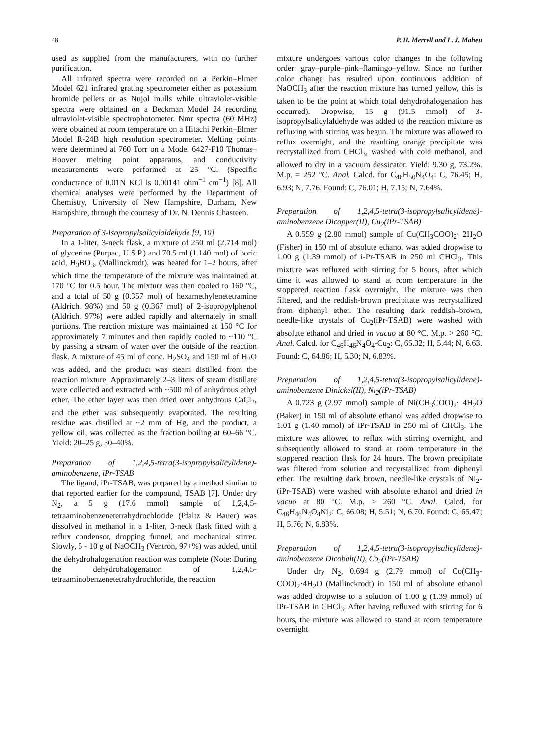48 P. H. Merrell and L. J. Maheu
used as supplied from the manufacturers, with no further purification.
All infrared spectra were recorded on a Perkin–Elmer Model 621 infrared grating spectrometer either as potassium bromide pellets or as Nujol mulls while ultraviolet-visible spectra were obtained on a Beckman Model 24 recording ultraviolet-visible spectrophotometer. Nmr spectra (60 MHz) were obtained at room temperature on a Hitachi Perkin–Elmer Model R-24B high resolution spectrometer. Melting points were determined at 760 Torr on a Model 6427-F10 Thomas–Hoover melting point apparatus, and conductivity measurements were performed at 25 °C. (Specific conductance of 0.01N KCl is 0.00141 ohm<sup>−1</sup> cm<sup>−1</sup>) [8]. All chemical analyses were performed by the Department of Chemistry, University of New Hampshire, Durham, New Hampshire, through the courtesy of Dr. N. Dennis Chasteen.
Preparation of 3-Isopropylsalicylaldehyde [9, 10]
In a 1-liter, 3-neck flask, a mixture of 250 ml (2.714 mol) of glycerine (Purpac, U.S.P.) and 70.5 ml (1.140 mol) of boric acid, H<sub>3</sub>BO<sub>3</sub>, (Mallinckrodt), was heated for 1–2 hours, after which time the temperature of the mixture was maintained at 170 °C for 0.5 hour. The mixture was then cooled to 160 °C, and a total of 50 g (0.357 mol) of hexamethylenetetramine (Aldrich, 98%) and 50 g (0.367 mol) of 2-isopropylphenol (Aldrich, 97%) were added rapidly and alternately in small portions. The reaction mixture was maintained at 150 °C for approximately 7 minutes and then rapidly cooled to ~110 °C by passing a stream of water over the outside of the reaction flask. A mixture of 45 ml of conc. H<sub>2</sub>SO<sub>4</sub> and 150 ml of H<sub>2</sub>O was added, and the product was steam distilled from the reaction mixture. Approximately 2–3 liters of steam distillate were collected and extracted with ~500 ml of anhydrous ethyl ether. The ether layer was then dried over anhydrous CaCl<sub>2</sub>, and the ether was subsequently evaporated. The resulting residue was distilled at ~2 mm of Hg, and the product, a yellow oil, was collected as the fraction boiling at 60–66 °C. Yield: 20–25 g, 30–40%.
Preparation of 1,2,4,5-tetra(3-isopropylsalicylidene)-aminobenzene, iPr-TSAB
The ligand, iPr-TSAB, was prepared by a method similar to that reported earlier for the compound, TSAB [7]. Under dry N<sub>2</sub>, a 5 g (17.6 mmol) sample of 1,2,4,5-tetraaminobenzenetetrahydrochloride (Pfaltz & Bauer) was dissolved in methanol in a 1-liter, 3-neck flask fitted with a reflux condensor, dropping funnel, and mechanical stirrer. Slowly, 5 - 10 g of NaOCH<sub>3</sub> (Ventron, 97+%) was added, until the dehydrohalogenation reaction was complete (Note: During the dehydrohalogenation of 1,2,4,5-tetraaminobenzenetetrahydrochloride, the reaction
mixture undergoes various color changes in the following order: gray–purple–pink–flamingo–yellow. Since no further color change has resulted upon continuous addition of NaOCH<sub>3</sub> after the reaction mixture has turned yellow, this is taken to be the point at which total dehydrohalogenation has occurred). Dropwise, 15 g (91.5 mmol) of 3-isopropylsalicylaldehyde was added to the reaction mixture as refluxing with stirring was begun. The mixture was allowed to reflux overnight, and the resulting orange precipitate was recrystallized from CHCl<sub>3</sub>, washed with cold methanol, and allowed to dry in a vacuum dessicator. Yield: 9.30 g, 73.2%. M.p. = 252 °C. Anal. Calcd. for C<sub>46</sub>H<sub>50</sub>N<sub>4</sub>O<sub>4</sub>: C, 76.45; H, 6.93; N, 7.76. Found: C, 76.01; H, 7.15; N, 7.64%.
Preparation of 1,2,4,5-tetra(3-isopropylsalicylidene)-aminobenzene Dicopper(II), Cu<sub>2</sub>(iPr-TSAB)
A 0.559 g (2.80 mmol) sample of Cu(CH<sub>3</sub>COO)<sub>2</sub>· 2H<sub>2</sub>O (Fisher) in 150 ml of absolute ethanol was added dropwise to 1.00 g (1.39 mmol) of i-Pr-TSAB in 250 ml CHCl<sub>3</sub>. This mixture was refluxed with stirring for 5 hours, after which time it was allowed to stand at room temperature in the stoppered reaction flask overnight. The mixture was then filtered, and the reddish-brown precipitate was recrystallized from diphenyl ether. The resulting dark reddish–brown, needle-like crystals of Cu<sub>2</sub>(iPr-TSAB) were washed with absolute ethanol and dried in vacuo at 80 °C. M.p. > 260 °C. Anal. Calcd. for C<sub>46</sub>H<sub>46</sub>N<sub>4</sub>O<sub>4</sub>-Cu<sub>2</sub>: C, 65.32; H, 5.44; N, 6.63. Found: C, 64.86; H, 5.30; N, 6.83%.
Preparation of 1,2,4,5-tetra(3-isopropylsalicylidene)-aminobenzene Dinickel(II), Ni<sub>2</sub>(iPr-TSAB)
A 0.723 g (2.97 mmol) sample of Ni(CH<sub>3</sub>COO)<sub>2</sub>· 4H<sub>2</sub>O (Baker) in 150 ml of absolute ethanol was added dropwise to 1.01 g (1.40 mmol) of iPr-TSAB in 250 ml of CHCl<sub>3</sub>. The mixture was allowed to reflux with stirring overnight, and subsequently allowed to stand at room temperature in the stoppered reaction flask for 24 hours. The brown precipitate was filtered from solution and recyrstallized from diphenyl ether. The resulting dark brown, needle-like crystals of Ni<sub>2</sub>-(iPr-TSAB) were washed with absolute ethanol and dried in vacuo at 80 °C. M.p. > 260 °C. Anal. Calcd. for C<sub>46</sub>H<sub>46</sub>N<sub>4</sub>O<sub>4</sub>Ni<sub>2</sub>: C, 66.08; H, 5.51; N, 6.70. Found: C, 65.47; H, 5.76; N, 6.83%.
Preparation of 1,2,4,5-tetra(3-isopropylsalicylidene)-aminobenzene Dicobalt(II), Co<sub>2</sub>(iPr-TSAB)
Under dry N<sub>2</sub>, 0.694 g (2.79 mmol) of Co(CH<sub>3</sub>-COO)<sub>2</sub>·4H<sub>2</sub>O (Mallinckrodt) in 150 ml of absolute ethanol was added dropwise to a solution of 1.00 g (1.39 mmol) of iPr-TSAB in CHCl<sub>3</sub>. After having refluxed with stirring for 6 hours, the mixture was allowed to stand at room temperature overnight